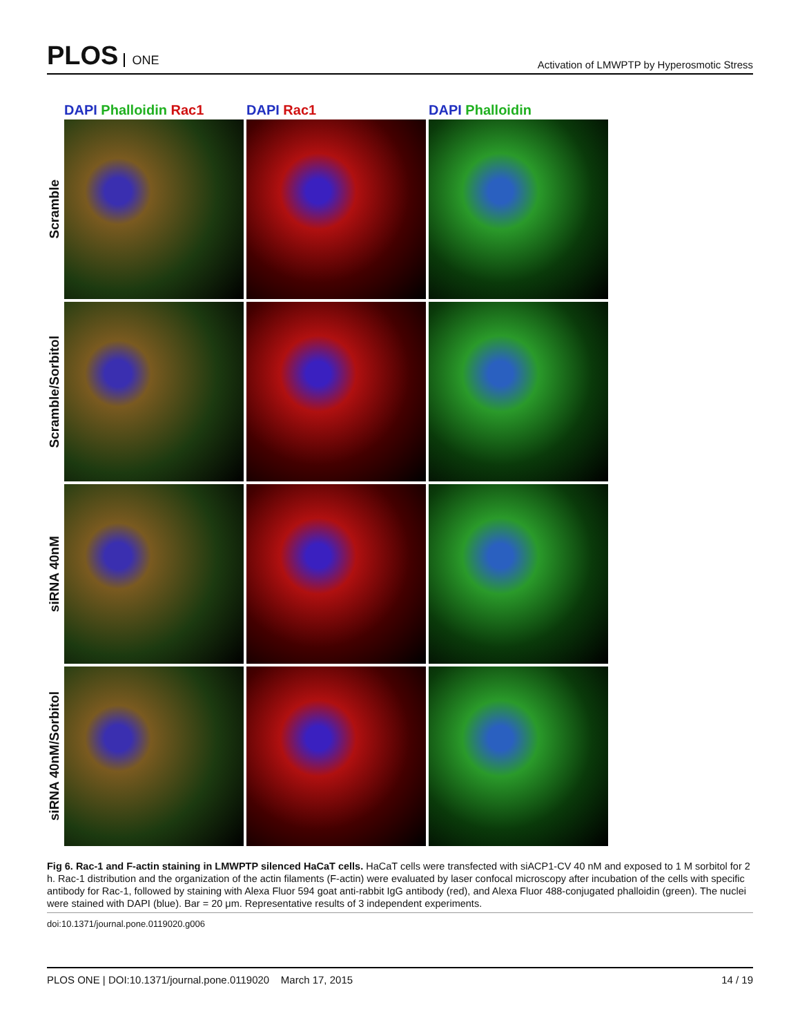PLOS ONE
Activation of LMWPTP by Hyperosmotic Stress
DAPI Phalloidin Rac1 DAPI Rac1 DAPI Phalloidin
Scramble
Scramble/Sorbitol
siRNA 40nM
siRNA 40nM/Sorbitol
Fig 6. Rac-1 and F-actin staining in LMWPTP silenced HaCaT cells. HaCaT cells were transfected with siACP1-CV 40 nM and exposed to 1 M sorbitol for 2 h. Rac-1 distribution and the organization of the actin filaments (F-actin) were evaluated by laser confocal microscopy after incubation of the cells with specific antibody for Rac-1, followed by staining with Alexa Fluor 594 goat anti-rabbit IgG antibody (red), and Alexa Fluor 488-conjugated phalloidin (green). The nuclei were stained with DAPI (blue). Bar = 20 μm. Representative results of 3 independent experiments.
doi:10.1371/journal.pone.0119020.g006
PLOS ONE | DOI:10.1371/journal.pone.0119020 March 17, 2015 14 / 19